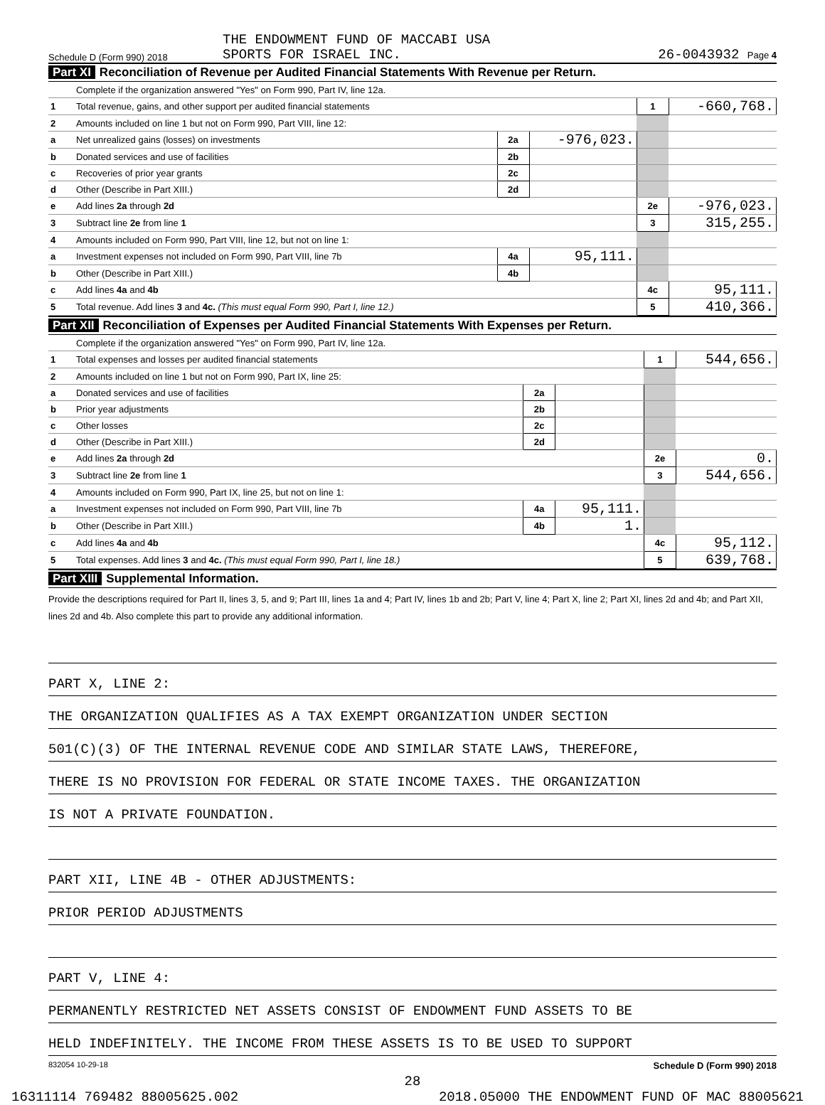Schedule D (Form 990) 2018
THE ENDOWMENT FUND OF MACCABI USA
SPORTS FOR ISRAEL INC.
26-0043932 Page 4
Part XI Reconciliation of Revenue per Audited Financial Statements With Revenue per Return.
| | Complete if the organization answered "Yes" on Form 990, Part IV, line 12a. | | | | |
| 1 | Total revenue, gains, and other support per audited financial statements | | | 1 | -660,768. |
| 2 | Amounts included on line 1 but not on Form 990, Part VIII, line 12: | | | | |
| a | Net unrealized gains (losses) on investments | 2a | -976,023. | | |
| b | Donated services and use of facilities | 2b | | | |
| c | Recoveries of prior year grants | 2c | | | |
| d | Other (Describe in Part XIII.) | 2d | | | |
| e | Add lines 2a through 2d | | | 2e | -976,023. |
| 3 | Subtract line 2e from line 1 | | | 3 | 315,255. |
| 4 | Amounts included on Form 990, Part VIII, line 12, but not on line 1: | | | | |
| a | Investment expenses not included on Form 990, Part VIII, line 7b | 4a | 95,111. | | |
| b | Other (Describe in Part XIII.) | 4b | | | |
| c | Add lines 4a and 4b | | | 4c | 95,111. |
| 5 | Total revenue. Add lines 3 and 4c. (This must equal Form 990, Part I, line 12.) | | | 5 | 410,366. |
Part XII Reconciliation of Expenses per Audited Financial Statements With Expenses per Return.
| | Complete if the organization answered "Yes" on Form 990, Part IV, line 12a. | | | | |
| 1 | Total expenses and losses per audited financial statements | | | 1 | 544,656. |
| 2 | Amounts included on line 1 but not on Form 990, Part IX, line 25: | | | | |
| a | Donated services and use of facilities | 2a | | | |
| b | Prior year adjustments | 2b | | | |
| c | Other losses | 2c | | | |
| d | Other (Describe in Part XIII.) | 2d | | | |
| e | Add lines 2a through 2d | | | 2e | 0. |
| 3 | Subtract line 2e from line 1 | | | 3 | 544,656. |
| 4 | Amounts included on Form 990, Part IX, line 25, but not on line 1: | | | | |
| a | Investment expenses not included on Form 990, Part VIII, line 7b | 4a | 95,111. | | |
| b | Other (Describe in Part XIII.) | 4b | 1. | | |
| c | Add lines 4a and 4b | | | 4c | 95,112. |
| 5 | Total expenses. Add lines 3 and 4c. (This must equal Form 990, Part I, line 18.) | | | 5 | 639,768. |
Part XIII Supplemental Information.
Provide the descriptions required for Part II, lines 3, 5, and 9; Part III, lines 1a and 4; Part IV, lines 1b and 2b; Part V, line 4; Part X, line 2; Part XI, lines 2d and 4b; and Part XII, lines 2d and 4b. Also complete this part to provide any additional information.
PART X, LINE 2:
THE ORGANIZATION QUALIFIES AS A TAX EXEMPT ORGANIZATION UNDER SECTION
501(C)(3) OF THE INTERNAL REVENUE CODE AND SIMILAR STATE LAWS, THEREFORE,
THERE IS NO PROVISION FOR FEDERAL OR STATE INCOME TAXES. THE ORGANIZATION
IS NOT A PRIVATE FOUNDATION.
PART XII, LINE 4B - OTHER ADJUSTMENTS:
PRIOR PERIOD ADJUSTMENTS
PART V, LINE 4:
PERMANENTLY RESTRICTED NET ASSETS CONSIST OF ENDOWMENT FUND ASSETS TO BE
HELD INDEFINITELY. THE INCOME FROM THESE ASSETS IS TO BE USED TO SUPPORT
832054 10-29-18 Schedule D (Form 990) 2018
28
16311114 769482 88005625.002 2018.05000 THE ENDOWMENT FUND OF MAC 88005621